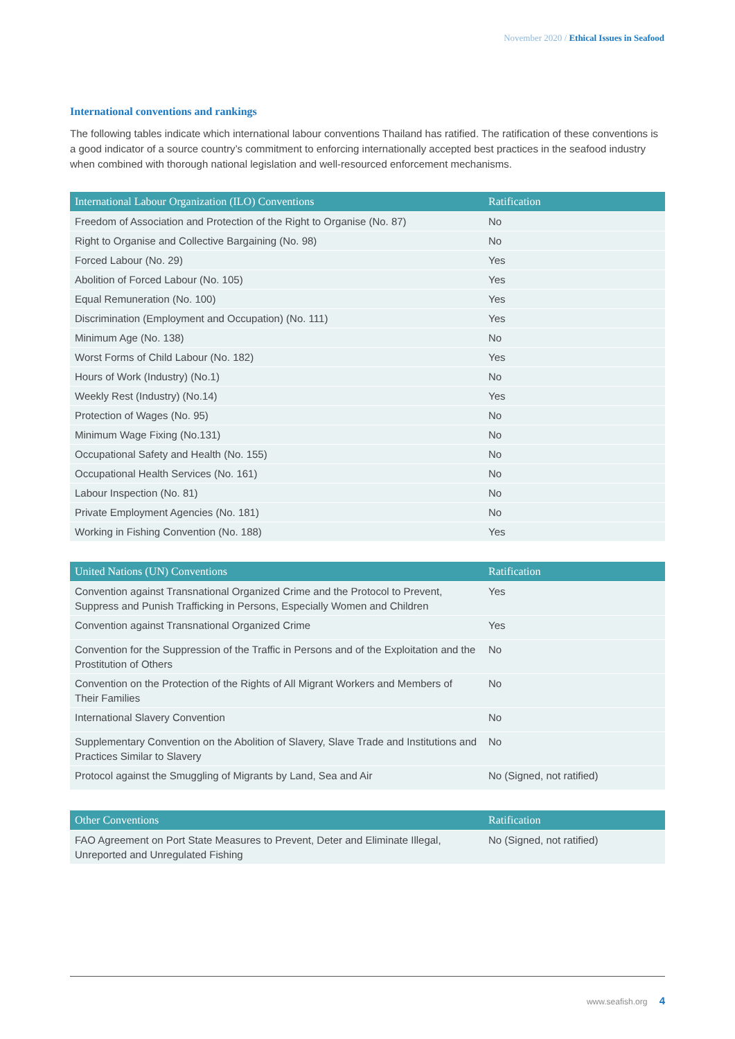November 2020 / Ethical Issues in Seafood
International conventions and rankings
The following tables indicate which international labour conventions Thailand has ratified. The ratification of these conventions is a good indicator of a source country’s commitment to enforcing internationally accepted best practices in the seafood industry when combined with thorough national legislation and well-resourced enforcement mechanisms.
| International Labour Organization (ILO) Conventions | Ratification |
| --- | --- |
| Freedom of Association and Protection of the Right to Organise (No. 87) | No |
| Right to Organise and Collective Bargaining (No. 98) | No |
| Forced Labour (No. 29) | Yes |
| Abolition of Forced Labour (No. 105) | Yes |
| Equal Remuneration (No. 100) | Yes |
| Discrimination (Employment and Occupation) (No. 111) | Yes |
| Minimum Age (No. 138) | No |
| Worst Forms of Child Labour (No. 182) | Yes |
| Hours of Work (Industry) (No.1) | No |
| Weekly Rest (Industry) (No.14) | Yes |
| Protection of Wages (No. 95) | No |
| Minimum Wage Fixing (No.131) | No |
| Occupational Safety and Health (No. 155) | No |
| Occupational Health Services (No. 161) | No |
| Labour Inspection (No. 81) | No |
| Private Employment Agencies (No. 181) | No |
| Working in Fishing Convention (No. 188) | Yes |
| United Nations (UN) Conventions | Ratification |
| --- | --- |
| Convention against Transnational Organized Crime and the Protocol to Prevent, Suppress and Punish Trafficking in Persons, Especially Women and Children | Yes |
| Convention against Transnational Organized Crime | Yes |
| Convention for the Suppression of the Traffic in Persons and of the Exploitation and the Prostitution of Others | No |
| Convention on the Protection of the Rights of All Migrant Workers and Members of Their Families | No |
| International Slavery Convention | No |
| Supplementary Convention on the Abolition of Slavery, Slave Trade and Institutions and Practices Similar to Slavery | No |
| Protocol against the Smuggling of Migrants by Land, Sea and Air | No (Signed, not ratified) |
| Other Conventions | Ratification |
| --- | --- |
| FAO Agreement on Port State Measures to Prevent, Deter and Eliminate Illegal, Unreported and Unregulated Fishing | No (Signed, not ratified) |
www.seafish.org 4